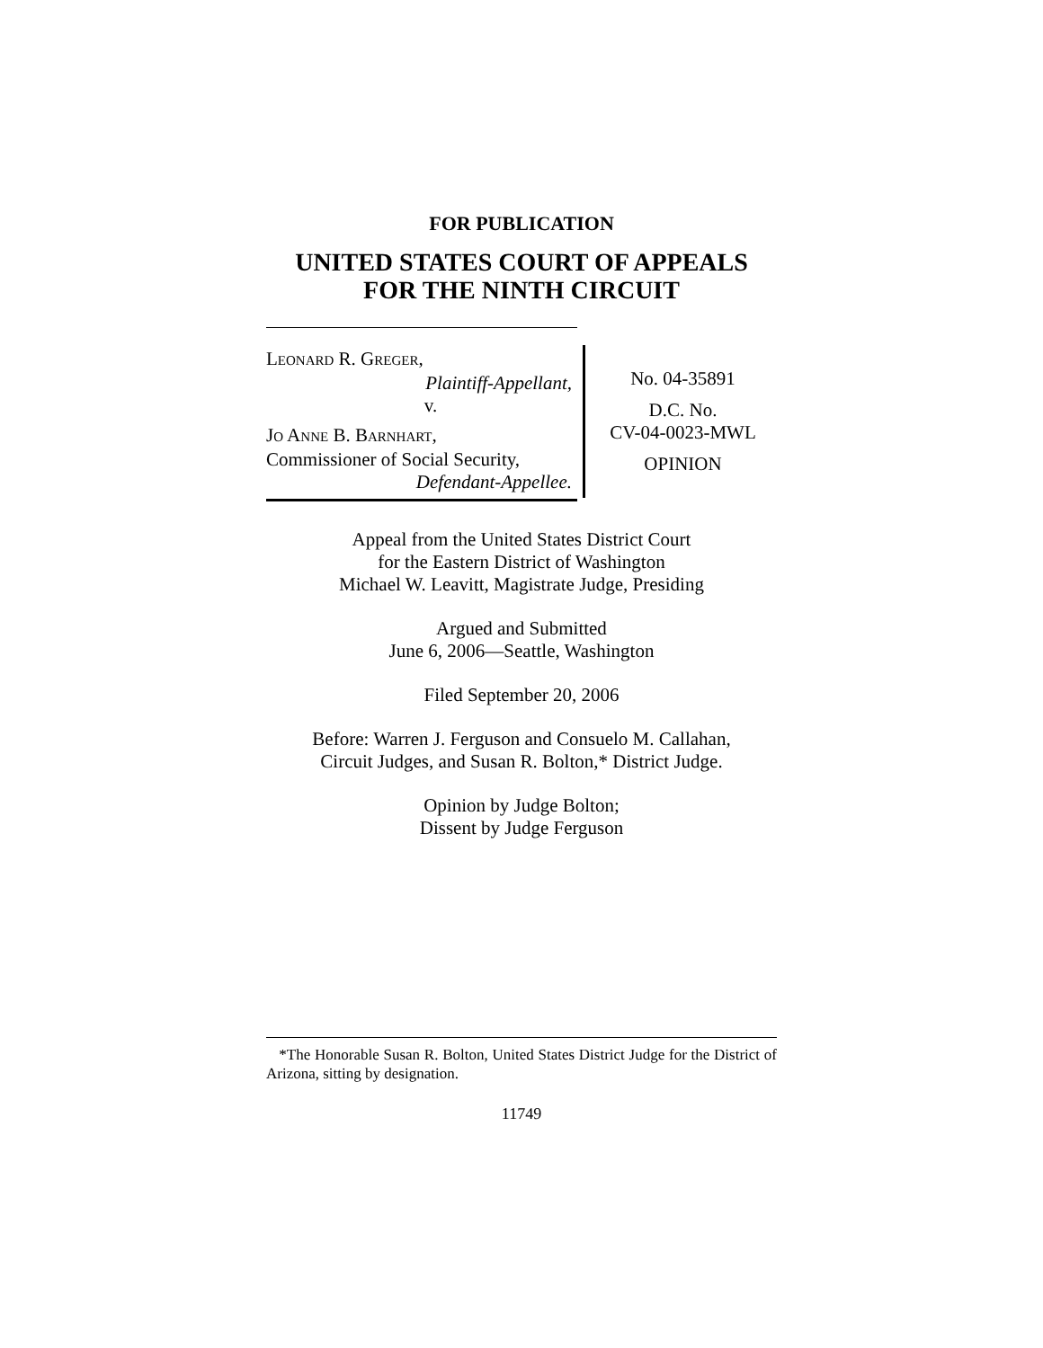FOR PUBLICATION
UNITED STATES COURT OF APPEALS
FOR THE NINTH CIRCUIT
LEONARD R. GREGER,
Plaintiff-Appellant,
v.
JO ANNE B. BARNHART,
Commissioner of Social Security,
Defendant-Appellee.
No. 04-35891
D.C. No.
CV-04-0023-MWL
OPINION
Appeal from the United States District Court
for the Eastern District of Washington
Michael W. Leavitt, Magistrate Judge, Presiding
Argued and Submitted
June 6, 2006—Seattle, Washington
Filed September 20, 2006
Before: Warren J. Ferguson and Consuelo M. Callahan,
Circuit Judges, and Susan R. Bolton,* District Judge.
Opinion by Judge Bolton;
Dissent by Judge Ferguson
*The Honorable Susan R. Bolton, United States District Judge for the District of Arizona, sitting by designation.
11749